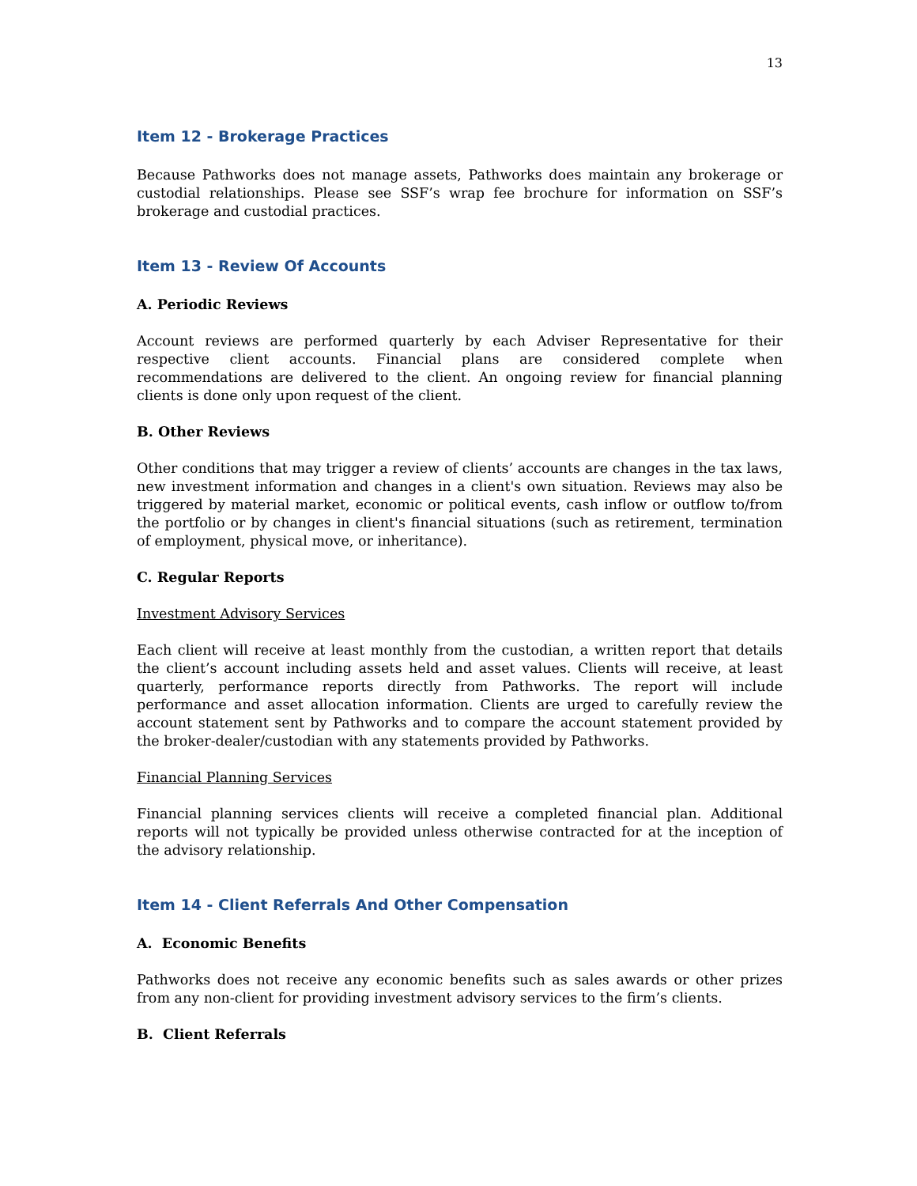13
Item 12 - Brokerage Practices
Because Pathworks does not manage assets, Pathworks does maintain any brokerage or custodial relationships. Please see SSF’s wrap fee brochure for information on SSF’s brokerage and custodial practices.
Item 13 - Review Of Accounts
A. Periodic Reviews
Account reviews are performed quarterly by each Adviser Representative for their respective client accounts. Financial plans are considered complete when recommendations are delivered to the client. An ongoing review for financial planning clients is done only upon request of the client.
B. Other Reviews
Other conditions that may trigger a review of clients’ accounts are changes in the tax laws, new investment information and changes in a client's own situation. Reviews may also be triggered by material market, economic or political events, cash inflow or outflow to/from the portfolio or by changes in client's financial situations (such as retirement, termination of employment, physical move, or inheritance).
C. Regular Reports
Investment Advisory Services
Each client will receive at least monthly from the custodian, a written report that details the client’s account including assets held and asset values. Clients will receive, at least quarterly, performance reports directly from Pathworks. The report will include performance and asset allocation information. Clients are urged to carefully review the account statement sent by Pathworks and to compare the account statement provided by the broker-dealer/custodian with any statements provided by Pathworks.
Financial Planning Services
Financial planning services clients will receive a completed financial plan. Additional reports will not typically be provided unless otherwise contracted for at the inception of the advisory relationship.
Item 14 - Client Referrals And Other Compensation
A. Economic Benefits
Pathworks does not receive any economic benefits such as sales awards or other prizes from any non-client for providing investment advisory services to the firm’s clients.
B. Client Referrals